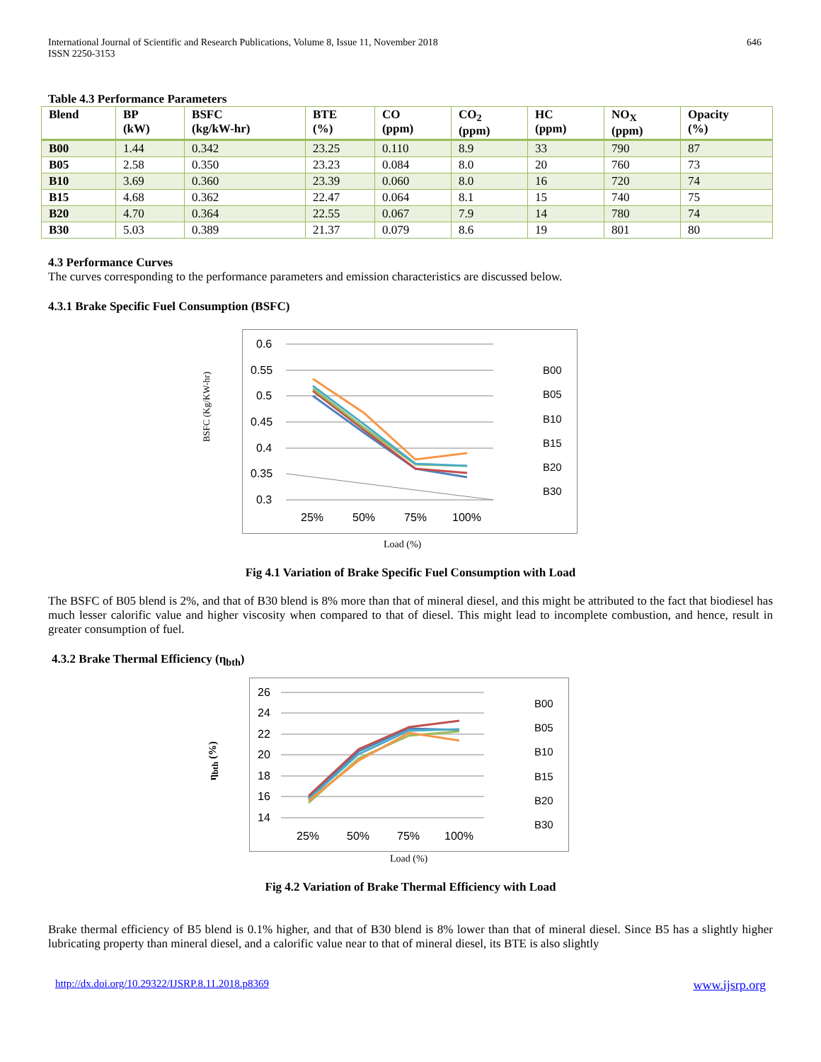International Journal of Scientific and Research Publications, Volume 8, Issue 11, November 2018
ISSN 2250-3153
646
Table 4.3 Performance Parameters
| Blend | BP (kW) | BSFC (kg/kW-hr) | BTE (%) | CO (ppm) | CO<sub>2</sub> (ppm) | HC (ppm) | NO<sub>X</sub> (ppm) | Opacity (%) |
| --- | --- | --- | --- | --- | --- | --- | --- | --- |
| B00 | 1.44 | 0.342 | 23.25 | 0.110 | 8.9 | 33 | 790 | 87 |
| B05 | 2.58 | 0.350 | 23.23 | 0.084 | 8.0 | 20 | 760 | 73 |
| B10 | 3.69 | 0.360 | 23.39 | 0.060 | 8.0 | 16 | 720 | 74 |
| B15 | 4.68 | 0.362 | 22.47 | 0.064 | 8.1 | 15 | 740 | 75 |
| B20 | 4.70 | 0.364 | 22.55 | 0.067 | 7.9 | 14 | 780 | 74 |
| B30 | 5.03 | 0.389 | 21.37 | 0.079 | 8.6 | 19 | 801 | 80 |
4.3 Performance Curves
The curves corresponding to the performance parameters and emission characteristics are discussed below.
4.3.1 Brake Specific Fuel Consumption (BSFC)
BSFC (Kg/KW-hr)
0.6
0.55
0.5
0.45
0.4
0.35
0.3
25%
50%
75%
100%
B00
B05
B10
B15
B20
B30
Load (%)
Fig 4.1 Variation of Brake Specific Fuel Consumption with Load
The BSFC of B05 blend is 2%, and that of B30 blend is 8% more than that of mineral diesel, and this might be attributed to the fact that biodiesel has much lesser calorific value and higher viscosity when compared to that of diesel. This might lead to incomplete combustion, and hence, result in greater consumption of fuel.
4.3.2 Brake Thermal Efficiency (η<sub>bth</sub>)
η<sub>bth</sub> (%)
26
24
22
20
18
16
14
25%
50%
75%
100%
B00
B05
B10
B15
B20
B30
Load (%)
Fig 4.2 Variation of Brake Thermal Efficiency with Load
Brake thermal efficiency of B5 blend is 0.1% higher, and that of B30 blend is 8% lower than that of mineral diesel. Since B5 has a slightly higher lubricating property than mineral diesel, and a calorific value near to that of mineral diesel, its BTE is also slightly
http://dx.doi.org/10.29322/IJSRP.8.11.2018.p8369 www.ijsrp.org